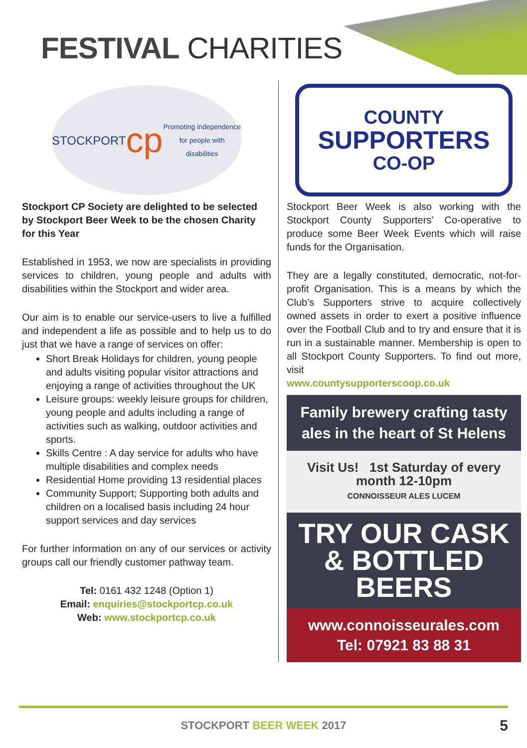FESTIVAL CHARITIES
STOCKPORT
cp
Promoting independence for people with disabilities
Stockport CP Society are delighted to be selected by Stockport Beer Week to be the chosen Charity for this Year
Established in 1953, we now are specialists in providing services to children, young people and adults with disabilities within the Stockport and wider area.
Our aim is to enable our service-users to live a fulfilled and independent a life as possible and to help us to do just that we have a range of services on offer:
Short Break Holidays for children, young people and adults visiting popular visitor attractions and enjoying a range of activities throughout the UK
Leisure groups: weekly leisure groups for children, young people and adults including a range of activities such as walking, outdoor activities and sports.
Skills Centre : A day service for adults who have multiple disabilities and complex needs
Residential Home providing 13 residential places
Community Support; Supporting both adults and children on a localised basis including 24 hour support services and day services
For further information on any of our services or activity groups call our friendly customer pathway team.
Tel: 0161 432 1248 (Option 1)
Email: enquiries@stockportcp.co.uk
Web: www.stockportcp.co.uk
COUNTY
SUPPORTERS
CO-OP
Stockport Beer Week is also working with the Stockport County Supporters’ Co-operative to produce some Beer Week Events which will raise funds for the Organisation.
They are a legally constituted, democratic, not-for-profit Organisation. This is a means by which the Club’s Supporters strive to acquire collectively owned assets in order to exert a positive influence over the Football Club and to try and ensure that it is run in a sustainable manner. Membership is open to all Stockport County Supporters. To find out more, visit
www.countysupporterscoop.co.uk
Family brewery crafting tasty ales in the heart of St Helens
Visit Us! 1st Saturday of every month 12-10pm
CONNOISSEUR ALES LUCEM
TRY OUR CASK & BOTTLED BEERS
www.connoisseurales.com
Tel: 07921 83 88 31
STOCKPORT BEER WEEK 2017
5